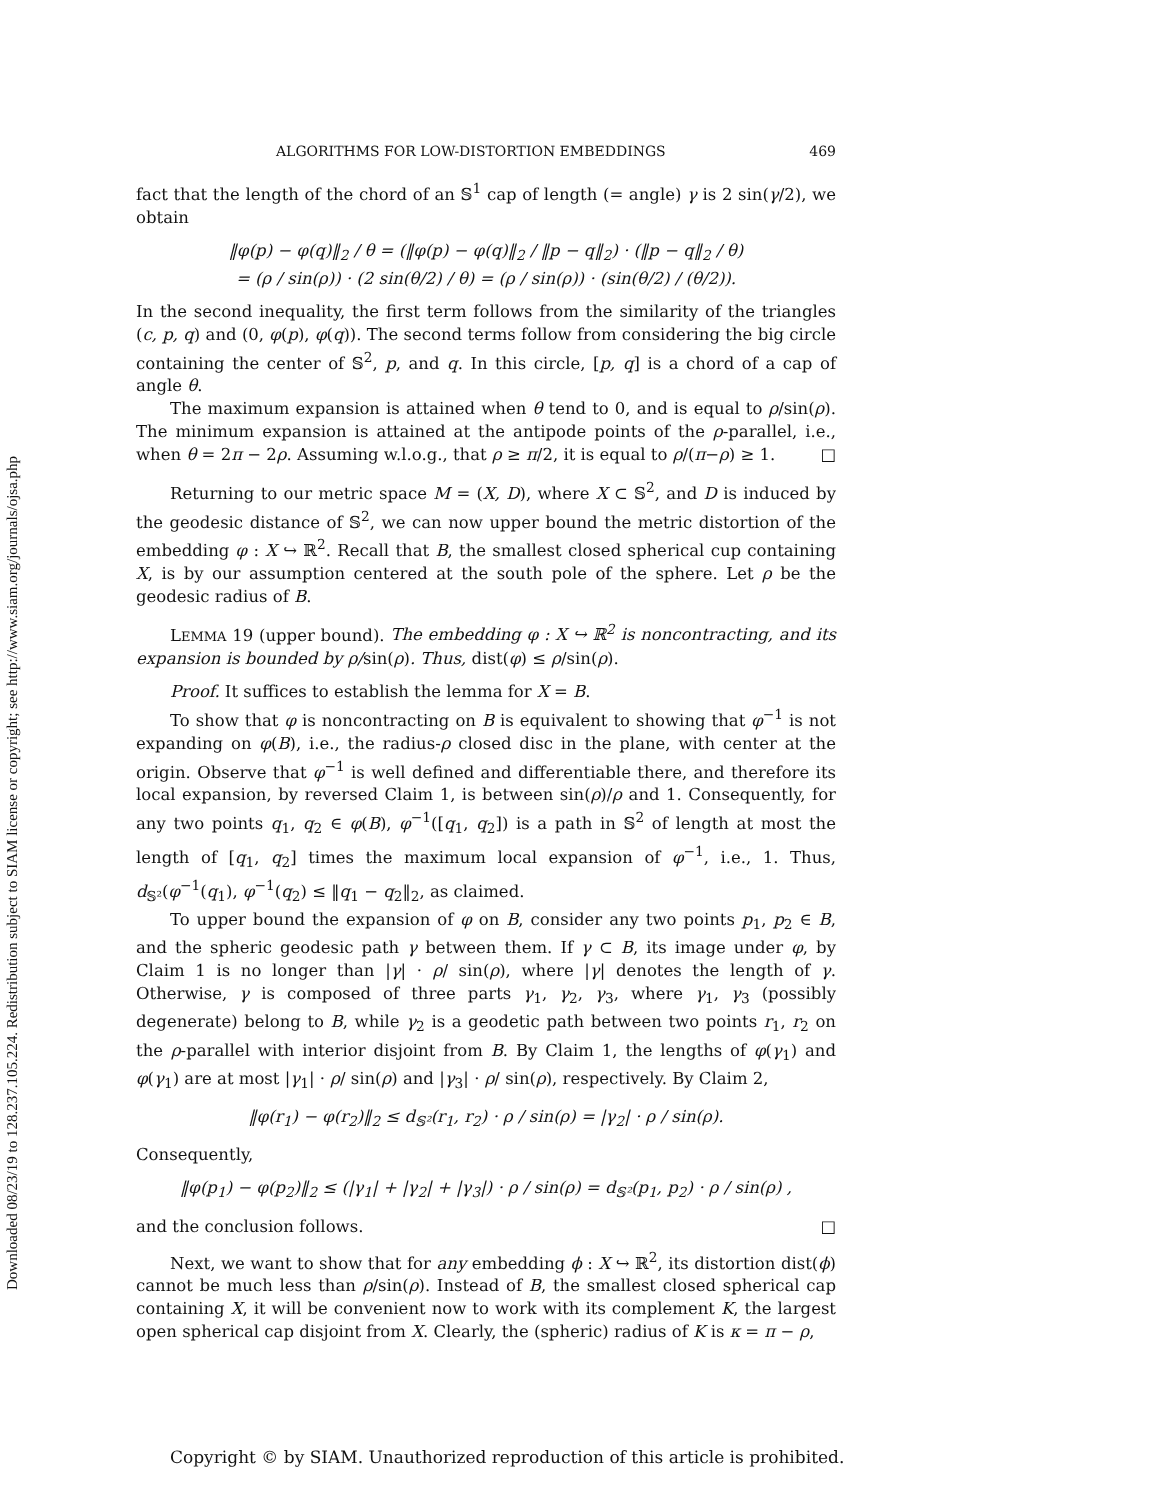Downloaded 08/23/19 to 128.237.105.224. Redistribution subject to SIAM license or copyright; see http://www.siam.org/journals/ojsa.php
ALGORITHMS FOR LOW-DISTORTION EMBEDDINGS 469
fact that the length of the chord of an 𝕊<sup>1</sup> cap of length (= angle) γ is 2 sin(γ/2), we obtain
‖φ(p) − φ(q)‖<sub>2</sub> / θ = (‖φ(p) − φ(q)‖<sub>2</sub> / ‖p − q‖<sub>2</sub>) · (‖p − q‖<sub>2</sub> / θ)
= (ρ / sin(ρ)) · (2 sin(θ/2) / θ) = (ρ / sin(ρ)) · (sin(θ/2) / (θ/2)).
In the second inequality, the first term follows from the similarity of the triangles (c, p, q) and (0, φ(p), φ(q)). The second terms follow from considering the big circle containing the center of 𝕊<sup>2</sup>, p, and q. In this circle, [p, q] is a chord of a cap of angle θ.
The maximum expansion is attained when θ tend to 0, and is equal to ρ/sin(ρ). The minimum expansion is attained at the antipode points of the ρ-parallel, i.e., when θ = 2π − 2ρ. Assuming w.l.o.g., that ρ ≥ π/2, it is equal to ρ/(π−ρ) ≥ 1. □
Returning to our metric space M = (X, D), where X ⊂ 𝕊<sup>2</sup>, and D is induced by the geodesic distance of 𝕊<sup>2</sup>, we can now upper bound the metric distortion of the embedding φ : X ↪ ℝ<sup>2</sup>. Recall that B, the smallest closed spherical cup containing X, is by our assumption centered at the south pole of the sphere. Let ρ be the geodesic radius of B.
LEMMA 19 (upper bound). The embedding φ : X ↪ ℝ<sup>2</sup> is noncontracting, and its expansion is bounded by ρ/sin(ρ). Thus, dist(φ) ≤ ρ/sin(ρ).
Proof. It suffices to establish the lemma for X = B.
To show that φ is noncontracting on B is equivalent to showing that φ<sup>−1</sup> is not expanding on φ(B), i.e., the radius-ρ closed disc in the plane, with center at the origin. Observe that φ<sup>−1</sup> is well defined and differentiable there, and therefore its local expansion, by reversed Claim 1, is between sin(ρ)/ρ and 1. Consequently, for any two points q<sub>1</sub>, q<sub>2</sub> ∈ φ(B), φ<sup>−1</sup>([q<sub>1</sub>, q<sub>2</sub>]) is a path in 𝕊<sup>2</sup> of length at most the length of [q<sub>1</sub>, q<sub>2</sub>] times the maximum local expansion of φ<sup>−1</sup>, i.e., 1. Thus, d<sub>𝕊²</sub>(φ<sup>−1</sup>(q<sub>1</sub>), φ<sup>−1</sup>(q<sub>2</sub>) ≤ ‖q<sub>1</sub> − q<sub>2</sub>‖<sub>2</sub>, as claimed.
To upper bound the expansion of φ on B, consider any two points p<sub>1</sub>, p<sub>2</sub> ∈ B, and the spheric geodesic path γ between them. If γ ⊂ B, its image under φ, by Claim 1 is no longer than |γ| · ρ/ sin(ρ), where |γ| denotes the length of γ. Otherwise, γ is composed of three parts γ<sub>1</sub>, γ<sub>2</sub>, γ<sub>3</sub>, where γ<sub>1</sub>, γ<sub>3</sub> (possibly degenerate) belong to B, while γ<sub>2</sub> is a geodetic path between two points r<sub>1</sub>, r<sub>2</sub> on the ρ-parallel with interior disjoint from B. By Claim 1, the lengths of φ(γ<sub>1</sub>) and φ(γ<sub>1</sub>) are at most |γ<sub>1</sub>| · ρ/ sin(ρ) and |γ<sub>3</sub>| · ρ/ sin(ρ), respectively. By Claim 2,
‖φ(r<sub>1</sub>) − φ(r<sub>2</sub>)‖<sub>2</sub> ≤ d<sub>𝕊²</sub>(r<sub>1</sub>, r<sub>2</sub>) · ρ / sin(ρ) = |γ<sub>2</sub>| · ρ / sin(ρ).
Consequently,
‖φ(p<sub>1</sub>) − φ(p<sub>2</sub>)‖<sub>2</sub> ≤ (|γ<sub>1</sub>| + |γ<sub>2</sub>| + |γ<sub>3</sub>|) · ρ / sin(ρ) = d<sub>𝕊²</sub>(p<sub>1</sub>, p<sub>2</sub>) · ρ / sin(ρ) ,
and the conclusion follows. □
Next, we want to show that for any embedding ϕ : X ↪ ℝ<sup>2</sup>, its distortion dist(ϕ) cannot be much less than ρ/sin(ρ). Instead of B, the smallest closed spherical cap containing X, it will be convenient now to work with its complement K, the largest open spherical cap disjoint from X. Clearly, the (spheric) radius of K is κ = π − ρ,
Copyright © by SIAM. Unauthorized reproduction of this article is prohibited.